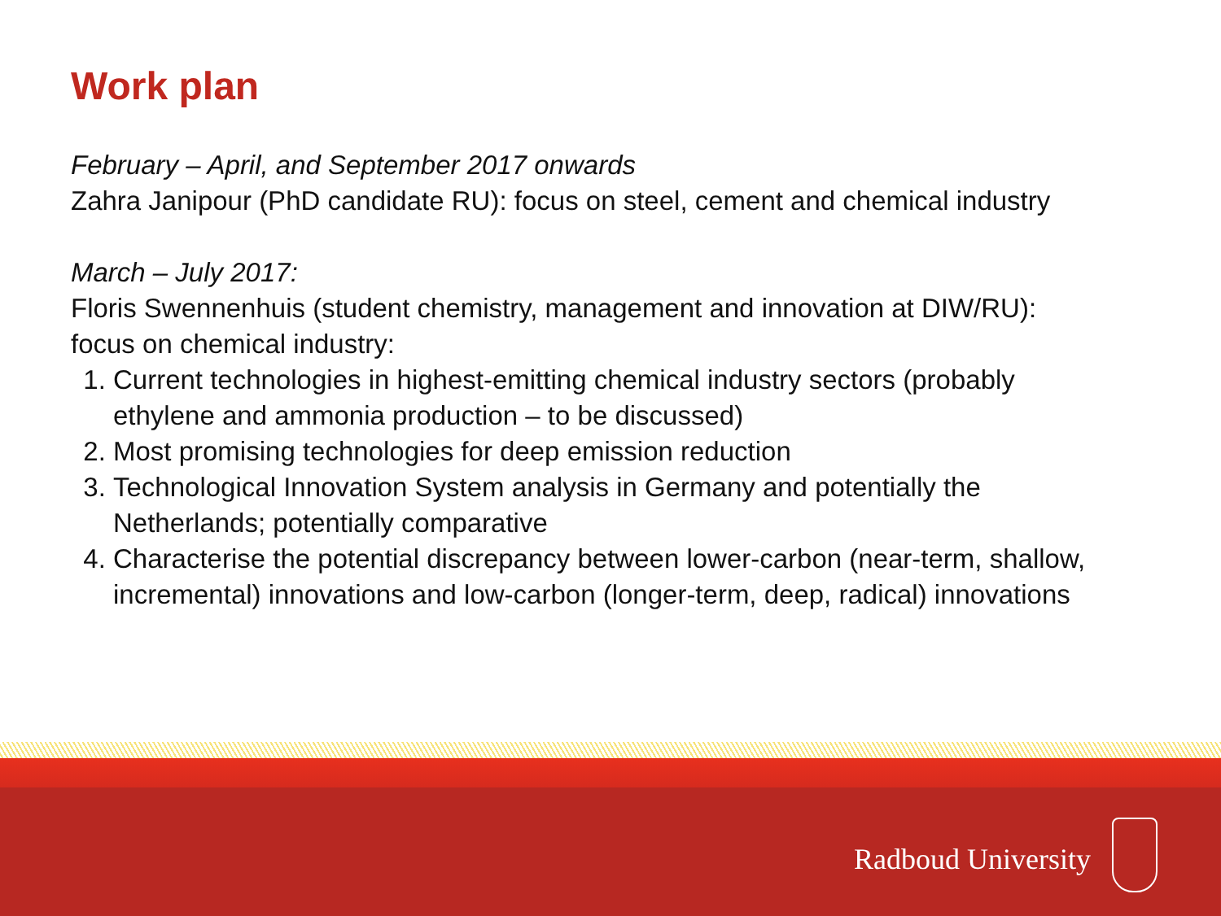Work plan
February – April, and September 2017 onwards
Zahra Janipour (PhD candidate RU): focus on steel, cement and chemical industry
March – July 2017:
Floris Swennenhuis (student chemistry, management and innovation at DIW/RU): focus on chemical industry:
1. Current technologies in highest-emitting chemical industry sectors (probably ethylene and ammonia production – to be discussed)
2. Most promising technologies for deep emission reduction
3. Technological Innovation System analysis in Germany and potentially the Netherlands; potentially comparative
4. Characterise the potential discrepancy between lower-carbon (near-term, shallow, incremental) innovations and low-carbon (longer-term, deep, radical) innovations
Radboud University